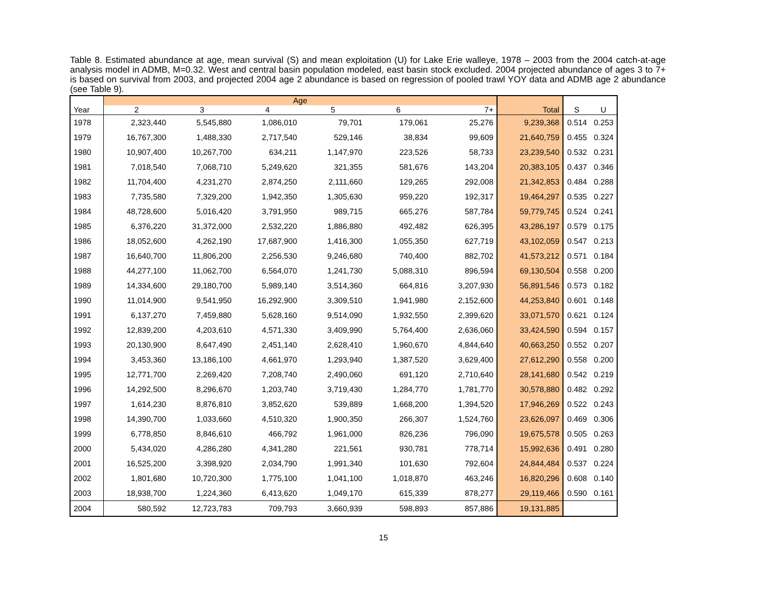Table 8. Estimated abundance at age, mean survival (S) and mean exploitation (U) for Lake Erie walleye, 1978 – 2003 from the 2004 catch-at-age analysis model in ADMB, M=0.32. West and central basin population modeled, east basin stock excluded. 2004 projected abundance of ages 3 to 7+ is based on survival from 2003, and projected 2004 age 2 abundance is based on regression of pooled trawl YOY data and ADMB age 2 abundance (see Table 9).
| | Age | | | | | | | | |
| --- | --- | --- | --- | --- | --- | --- | --- | --- | --- |
| Year | 2 | 3 | 4 | 5 | 6 | 7+ | Total | S | U |
| 1978 | 2,323,440 | 5,545,880 | 1,086,010 | 79,701 | 179,061 | 25,276 | 9,239,368 | 0.514 | 0.253 |
| 1979 | 16,767,300 | 1,488,330 | 2,717,540 | 529,146 | 38,834 | 99,609 | 21,640,759 | 0.455 | 0.324 |
| 1980 | 10,907,400 | 10,267,700 | 634,211 | 1,147,970 | 223,526 | 58,733 | 23,239,540 | 0.532 | 0.231 |
| 1981 | 7,018,540 | 7,068,710 | 5,249,620 | 321,355 | 581,676 | 143,204 | 20,383,105 | 0.437 | 0.346 |
| 1982 | 11,704,400 | 4,231,270 | 2,874,250 | 2,111,660 | 129,265 | 292,008 | 21,342,853 | 0.484 | 0.288 |
| 1983 | 7,735,580 | 7,329,200 | 1,942,350 | 1,305,630 | 959,220 | 192,317 | 19,464,297 | 0.535 | 0.227 |
| 1984 | 48,728,600 | 5,016,420 | 3,791,950 | 989,715 | 665,276 | 587,784 | 59,779,745 | 0.524 | 0.241 |
| 1985 | 6,376,220 | 31,372,000 | 2,532,220 | 1,886,880 | 492,482 | 626,395 | 43,286,197 | 0.579 | 0.175 |
| 1986 | 18,052,600 | 4,262,190 | 17,687,900 | 1,416,300 | 1,055,350 | 627,719 | 43,102,059 | 0.547 | 0.213 |
| 1987 | 16,640,700 | 11,806,200 | 2,256,530 | 9,246,680 | 740,400 | 882,702 | 41,573,212 | 0.571 | 0.184 |
| 1988 | 44,277,100 | 11,062,700 | 6,564,070 | 1,241,730 | 5,088,310 | 896,594 | 69,130,504 | 0.558 | 0.200 |
| 1989 | 14,334,600 | 29,180,700 | 5,989,140 | 3,514,360 | 664,816 | 3,207,930 | 56,891,546 | 0.573 | 0.182 |
| 1990 | 11,014,900 | 9,541,950 | 16,292,900 | 3,309,510 | 1,941,980 | 2,152,600 | 44,253,840 | 0.601 | 0.148 |
| 1991 | 6,137,270 | 7,459,880 | 5,628,160 | 9,514,090 | 1,932,550 | 2,399,620 | 33,071,570 | 0.621 | 0.124 |
| 1992 | 12,839,200 | 4,203,610 | 4,571,330 | 3,409,990 | 5,764,400 | 2,636,060 | 33,424,590 | 0.594 | 0.157 |
| 1993 | 20,130,900 | 8,647,490 | 2,451,140 | 2,628,410 | 1,960,670 | 4,844,640 | 40,663,250 | 0.552 | 0.207 |
| 1994 | 3,453,360 | 13,186,100 | 4,661,970 | 1,293,940 | 1,387,520 | 3,629,400 | 27,612,290 | 0.558 | 0.200 |
| 1995 | 12,771,700 | 2,269,420 | 7,208,740 | 2,490,060 | 691,120 | 2,710,640 | 28,141,680 | 0.542 | 0.219 |
| 1996 | 14,292,500 | 8,296,670 | 1,203,740 | 3,719,430 | 1,284,770 | 1,781,770 | 30,578,880 | 0.482 | 0.292 |
| 1997 | 1,614,230 | 8,876,810 | 3,852,620 | 539,889 | 1,668,200 | 1,394,520 | 17,946,269 | 0.522 | 0.243 |
| 1998 | 14,390,700 | 1,033,660 | 4,510,320 | 1,900,350 | 266,307 | 1,524,760 | 23,626,097 | 0.469 | 0.306 |
| 1999 | 6,778,850 | 8,846,610 | 466,792 | 1,961,000 | 826,236 | 796,090 | 19,675,578 | 0.505 | 0.263 |
| 2000 | 5,434,020 | 4,286,280 | 4,341,280 | 221,561 | 930,781 | 778,714 | 15,992,636 | 0.491 | 0.280 |
| 2001 | 16,525,200 | 3,398,920 | 2,034,790 | 1,991,340 | 101,630 | 792,604 | 24,844,484 | 0.537 | 0.224 |
| 2002 | 1,801,680 | 10,720,300 | 1,775,100 | 1,041,100 | 1,018,870 | 463,246 | 16,820,296 | 0.608 | 0.140 |
| 2003 | 18,938,700 | 1,224,360 | 6,413,620 | 1,049,170 | 615,339 | 878,277 | 29,119,466 | 0.590 | 0.161 |
| 2004 | 580,592 | 12,723,783 | 709,793 | 3,660,939 | 598,893 | 857,886 | 19,131,885 | | |
15